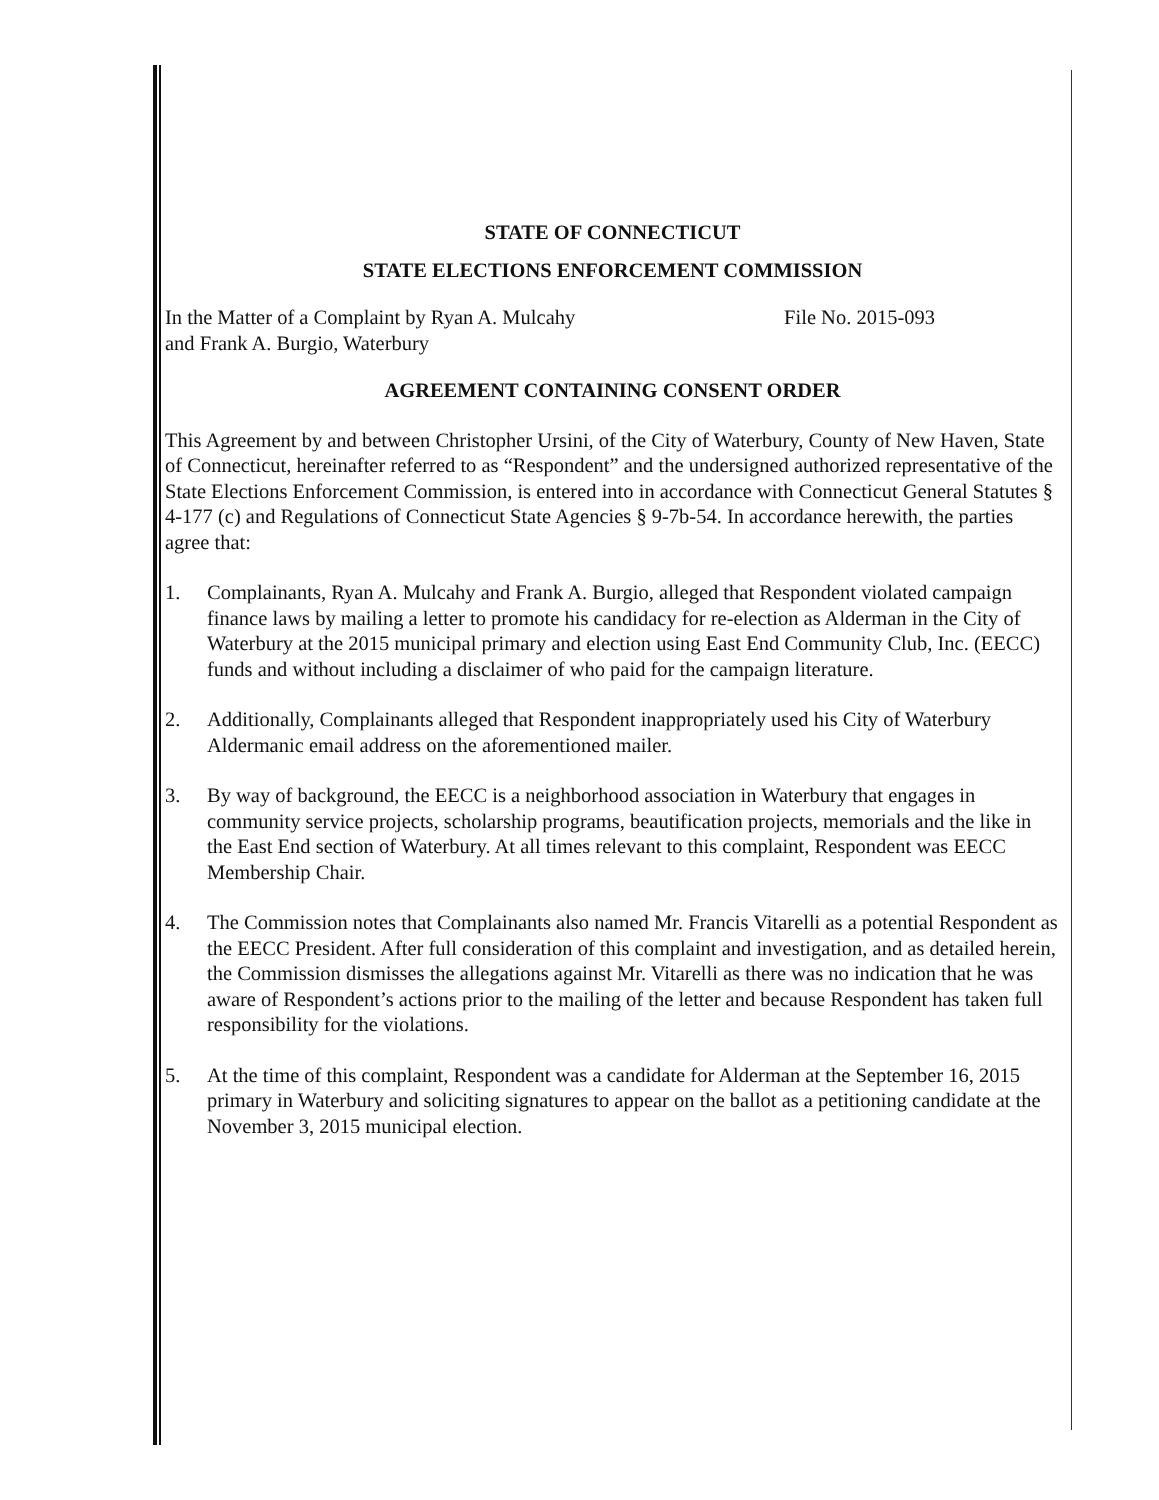STATE OF CONNECTICUT
STATE ELECTIONS ENFORCEMENT COMMISSION
In the Matter of a Complaint by Ryan A. Mulcahy
and Frank A. Burgio, Waterbury
File No. 2015-093
AGREEMENT CONTAINING CONSENT ORDER
This Agreement by and between Christopher Ursini, of the City of Waterbury, County of New Haven, State of Connecticut, hereinafter referred to as “Respondent” and the undersigned authorized representative of the State Elections Enforcement Commission, is entered into in accordance with Connecticut General Statutes § 4-177 (c) and Regulations of Connecticut State Agencies § 9-7b-54. In accordance herewith, the parties agree that:
1. Complainants, Ryan A. Mulcahy and Frank A. Burgio, alleged that Respondent violated campaign finance laws by mailing a letter to promote his candidacy for re-election as Alderman in the City of Waterbury at the 2015 municipal primary and election using East End Community Club, Inc. (EECC) funds and without including a disclaimer of who paid for the campaign literature.
2. Additionally, Complainants alleged that Respondent inappropriately used his City of Waterbury Aldermanic email address on the aforementioned mailer.
3. By way of background, the EECC is a neighborhood association in Waterbury that engages in community service projects, scholarship programs, beautification projects, memorials and the like in the East End section of Waterbury. At all times relevant to this complaint, Respondent was EECC Membership Chair.
4. The Commission notes that Complainants also named Mr. Francis Vitarelli as a potential Respondent as the EECC President. After full consideration of this complaint and investigation, and as detailed herein, the Commission dismisses the allegations against Mr. Vitarelli as there was no indication that he was aware of Respondent’s actions prior to the mailing of the letter and because Respondent has taken full responsibility for the violations.
5. At the time of this complaint, Respondent was a candidate for Alderman at the September 16, 2015 primary in Waterbury and soliciting signatures to appear on the ballot as a petitioning candidate at the November 3, 2015 municipal election.